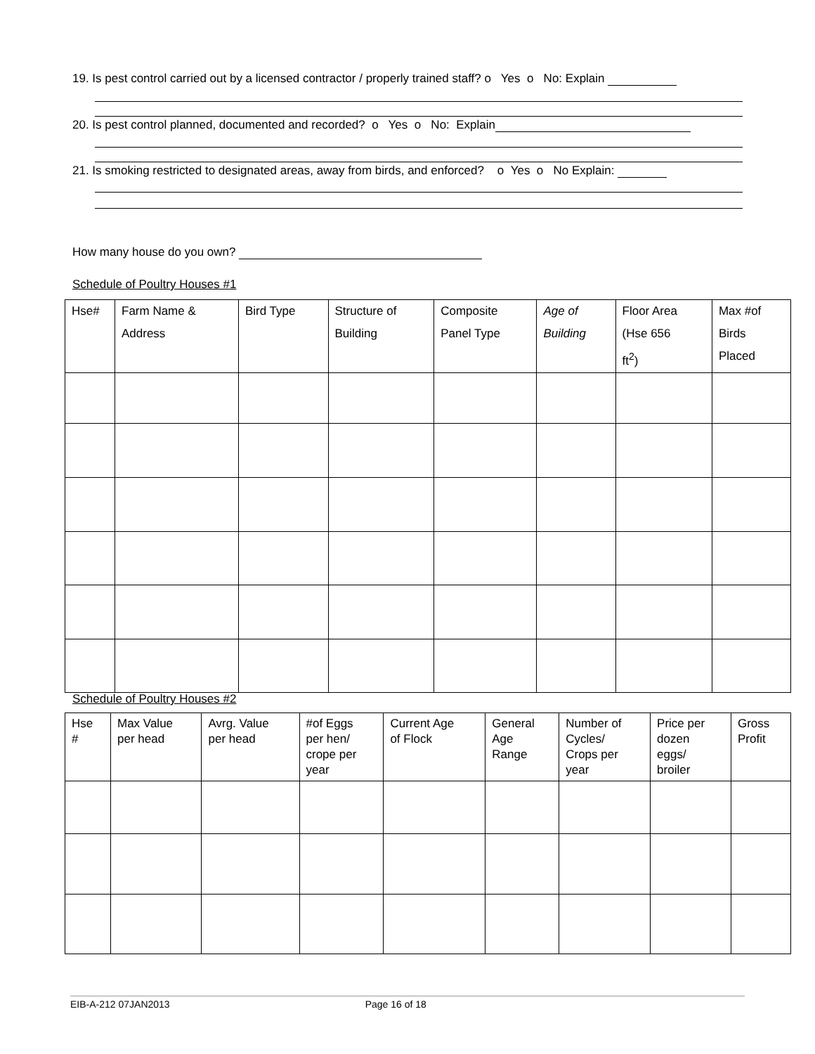19. Is pest control carried out by a licensed contractor / properly trained staff? o Yes o No: Explain
20. Is pest control planned, documented and recorded? o Yes o No: Explain
21. Is smoking restricted to designated areas, away from birds, and enforced? o Yes o No Explain:
How many house do you own?
Schedule of Poultry Houses #1
| Hse# | Farm Name & Address | Bird Type | Structure of Building | Composite Panel Type | Age of Building | Floor Area (Hse 656 ft<sup>2</sup>) | Max #of Birds Placed |
| --- | --- | --- | --- | --- | --- | --- | --- |
Schedule of Poultry Houses #2
| Hse # | Max Value per head | Avrg. Value per head | #of Eggs per hen/ crope per year | Current Age of Flock | General Age Range | Number of Cycles/ Crops per year | Price per dozen eggs/ broiler | Gross Profit |
| --- | --- | --- | --- | --- | --- | --- | --- | --- |
EIB-A-212 07JAN2013 Page 16 of 18